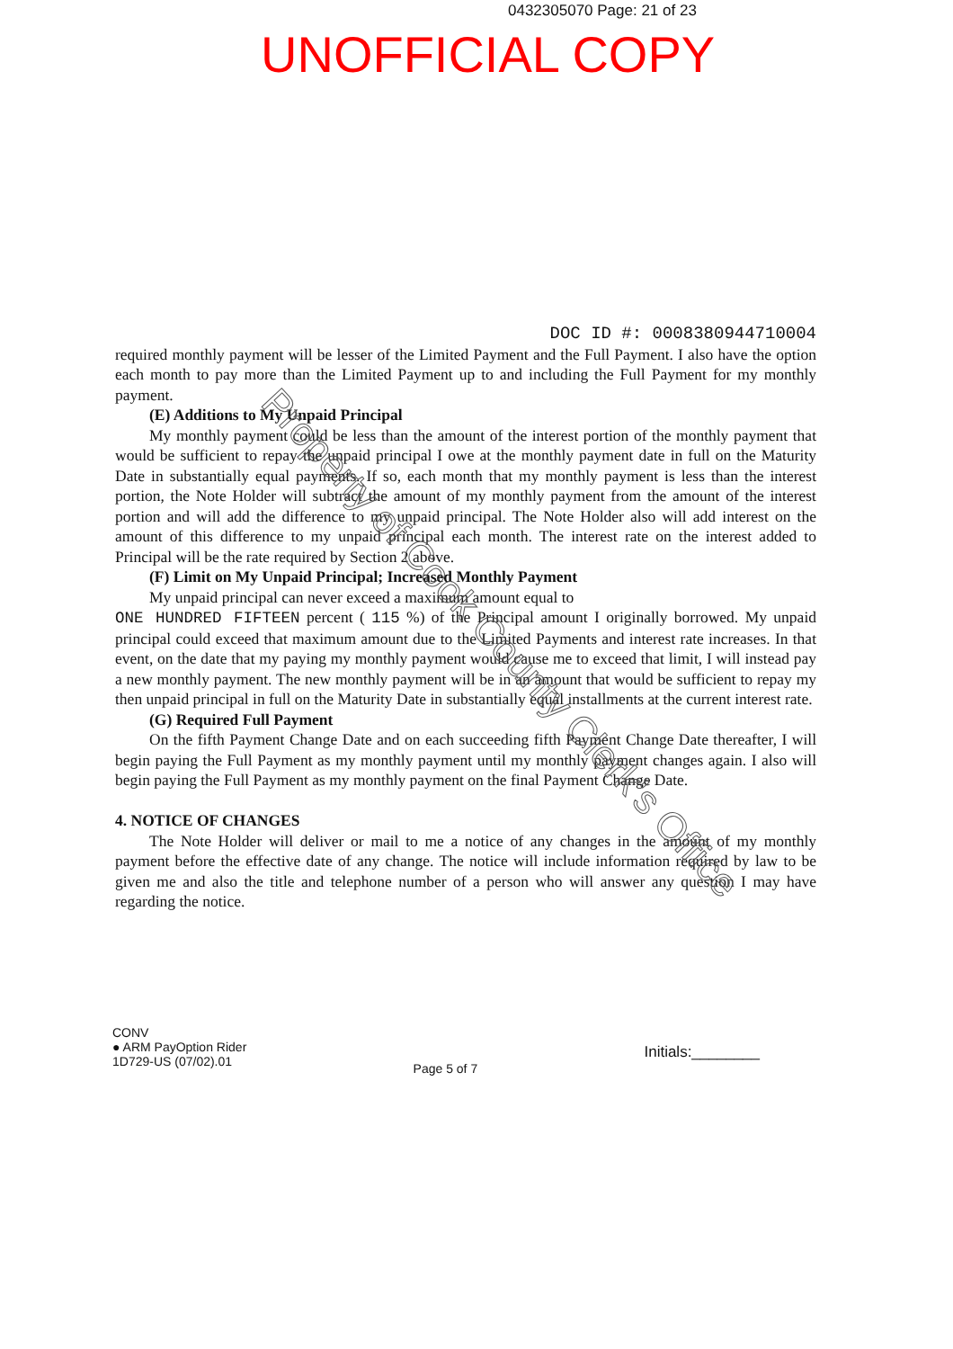0432305070 Page: 21 of 23
UNOFFICIAL COPY
DOC ID #: 0008380944710004
required monthly payment will be lesser of the Limited Payment and the Full Payment. I also have the option each month to pay more than the Limited Payment up to and including the Full Payment for my monthly payment.
(E) Additions to My Unpaid Principal
My monthly payment could be less than the amount of the interest portion of the monthly payment that would be sufficient to repay the unpaid principal I owe at the monthly payment date in full on the Maturity Date in substantially equal payments. If so, each month that my monthly payment is less than the interest portion, the Note Holder will subtract the amount of my monthly payment from the amount of the interest portion and will add the difference to my unpaid principal. The Note Holder also will add interest on the amount of this difference to my unpaid principal each month. The interest rate on the interest added to Principal will be the rate required by Section 2 above.
(F) Limit on My Unpaid Principal; Increased Monthly Payment
My unpaid principal can never exceed a maximum amount equal to
ONE HUNDRED FIFTEEN percent ( 115 %) of the Principal amount I originally borrowed. My unpaid principal could exceed that maximum amount due to the Limited Payments and interest rate increases. In that event, on the date that my paying my monthly payment would cause me to exceed that limit, I will instead pay a new monthly payment. The new monthly payment will be in an amount that would be sufficient to repay my then unpaid principal in full on the Maturity Date in substantially equal installments at the current interest rate.
(G) Required Full Payment
On the fifth Payment Change Date and on each succeeding fifth Payment Change Date thereafter, I will begin paying the Full Payment as my monthly payment until my monthly payment changes again. I also will begin paying the Full Payment as my monthly payment on the final Payment Change Date.
4. NOTICE OF CHANGES
The Note Holder will deliver or mail to me a notice of any changes in the amount of my monthly payment before the effective date of any change. The notice will include information required by law to be given me and also the title and telephone number of a person who will answer any question I may have regarding the notice.
CONV
● ARM PayOption Rider
1D729-US (07/02).01
Page 5 of 7
Initials:________
Property of Cook County Clerk's Office